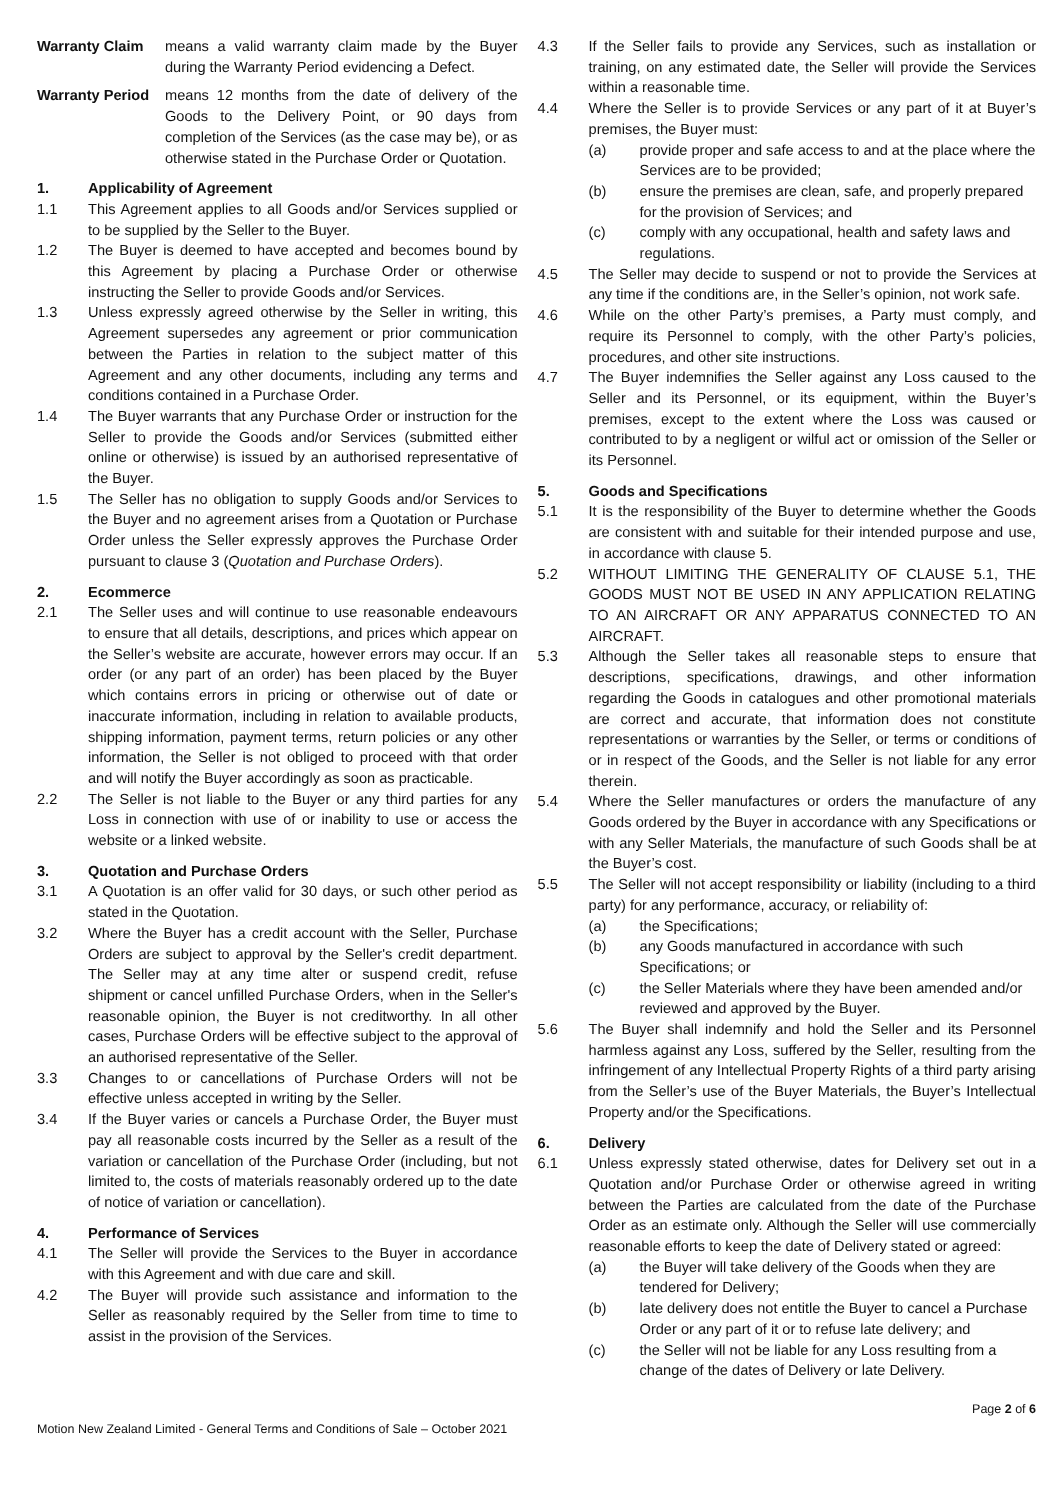Warranty Claim means a valid warranty claim made by the Buyer during the Warranty Period evidencing a Defect.
Warranty Period
means 12 months from the date of delivery of the Goods to the Delivery Point, or 90 days from completion of the Services (as the case may be), or as otherwise stated in the Purchase Order or Quotation.
1. Applicability of Agreement
1.1 This Agreement applies to all Goods and/or Services supplied or to be supplied by the Seller to the Buyer.
1.2 The Buyer is deemed to have accepted and becomes bound by this Agreement by placing a Purchase Order or otherwise instructing the Seller to provide Goods and/or Services.
1.3 Unless expressly agreed otherwise by the Seller in writing, this Agreement supersedes any agreement or prior communication between the Parties in relation to the subject matter of this Agreement and any other documents, including any terms and conditions contained in a Purchase Order.
1.4 The Buyer warrants that any Purchase Order or instruction for the Seller to provide the Goods and/or Services (submitted either online or otherwise) is issued by an authorised representative of the Buyer.
1.5 The Seller has no obligation to supply Goods and/or Services to the Buyer and no agreement arises from a Quotation or Purchase Order unless the Seller expressly approves the Purchase Order pursuant to clause 3 (Quotation and Purchase Orders).
2. Ecommerce
2.1 The Seller uses and will continue to use reasonable endeavours to ensure that all details, descriptions, and prices which appear on the Seller’s website are accurate, however errors may occur. If an order (or any part of an order) has been placed by the Buyer which contains errors in pricing or otherwise out of date or inaccurate information, including in relation to available products, shipping information, payment terms, return policies or any other information, the Seller is not obliged to proceed with that order and will notify the Buyer accordingly as soon as practicable.
2.2 The Seller is not liable to the Buyer or any third parties for any Loss in connection with use of or inability to use or access the website or a linked website.
3. Quotation and Purchase Orders
3.1 A Quotation is an offer valid for 30 days, or such other period as stated in the Quotation.
3.2 Where the Buyer has a credit account with the Seller, Purchase Orders are subject to approval by the Seller's credit department. The Seller may at any time alter or suspend credit, refuse shipment or cancel unfilled Purchase Orders, when in the Seller's reasonable opinion, the Buyer is not creditworthy. In all other cases, Purchase Orders will be effective subject to the approval of an authorised representative of the Seller.
3.3 Changes to or cancellations of Purchase Orders will not be effective unless accepted in writing by the Seller.
3.4 If the Buyer varies or cancels a Purchase Order, the Buyer must pay all reasonable costs incurred by the Seller as a result of the variation or cancellation of the Purchase Order (including, but not limited to, the costs of materials reasonably ordered up to the date of notice of variation or cancellation).
4. Performance of Services
4.1 The Seller will provide the Services to the Buyer in accordance with this Agreement and with due care and skill.
4.2 The Buyer will provide such assistance and information to the Seller as reasonably required by the Seller from time to time to assist in the provision of the Services.
4.3 If the Seller fails to provide any Services, such as installation or training, on any estimated date, the Seller will provide the Services within a reasonable time.
4.4 Where the Seller is to provide Services or any part of it at Buyer’s premises, the Buyer must:
(a) provide proper and safe access to and at the place where the Services are to be provided;
(b) ensure the premises are clean, safe, and properly prepared for the provision of Services; and
(c) comply with any occupational, health and safety laws and regulations.
4.5 The Seller may decide to suspend or not to provide the Services at any time if the conditions are, in the Seller’s opinion, not work safe.
4.6 While on the other Party’s premises, a Party must comply, and require its Personnel to comply, with the other Party’s policies, procedures, and other site instructions.
4.7 The Buyer indemnifies the Seller against any Loss caused to the Seller and its Personnel, or its equipment, within the Buyer’s premises, except to the extent where the Loss was caused or contributed to by a negligent or wilful act or omission of the Seller or its Personnel.
5. Goods and Specifications
5.1 It is the responsibility of the Buyer to determine whether the Goods are consistent with and suitable for their intended purpose and use, in accordance with clause 5.
5.2 WITHOUT LIMITING THE GENERALITY OF CLAUSE 5.1, THE GOODS MUST NOT BE USED IN ANY APPLICATION RELATING TO AN AIRCRAFT OR ANY APPARATUS CONNECTED TO AN AIRCRAFT.
5.3 Although the Seller takes all reasonable steps to ensure that descriptions, specifications, drawings, and other information regarding the Goods in catalogues and other promotional materials are correct and accurate, that information does not constitute representations or warranties by the Seller, or terms or conditions of or in respect of the Goods, and the Seller is not liable for any error therein.
5.4 Where the Seller manufactures or orders the manufacture of any Goods ordered by the Buyer in accordance with any Specifications or with any Seller Materials, the manufacture of such Goods shall be at the Buyer’s cost.
5.5 The Seller will not accept responsibility or liability (including to a third party) for any performance, accuracy, or reliability of:
(a) the Specifications;
(b) any Goods manufactured in accordance with such Specifications; or
(c) the Seller Materials where they have been amended and/or reviewed and approved by the Buyer.
5.6 The Buyer shall indemnify and hold the Seller and its Personnel harmless against any Loss, suffered by the Seller, resulting from the infringement of any Intellectual Property Rights of a third party arising from the Seller’s use of the Buyer Materials, the Buyer’s Intellectual Property and/or the Specifications.
6. Delivery
6.1 Unless expressly stated otherwise, dates for Delivery set out in a Quotation and/or Purchase Order or otherwise agreed in writing between the Parties are calculated from the date of the Purchase Order as an estimate only. Although the Seller will use commercially reasonable efforts to keep the date of Delivery stated or agreed:
(a) the Buyer will take delivery of the Goods when they are tendered for Delivery;
(b) late delivery does not entitle the Buyer to cancel a Purchase Order or any part of it or to refuse late delivery; and
(c) the Seller will not be liable for any Loss resulting from a change of the dates of Delivery or late Delivery.
Motion New Zealand Limited - General Terms and Conditions of Sale – October 2021 Page 2 of 6